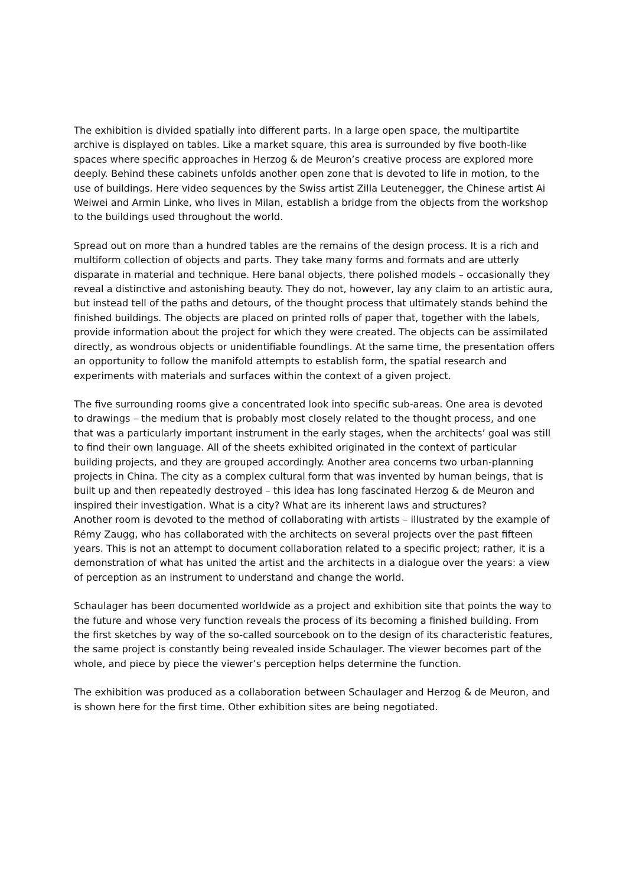The exhibition is divided spatially into different parts. In a large open space, the multipartite archive is displayed on tables. Like a market square, this area is surrounded by five booth-like spaces where specific approaches in Herzog & de Meuron’s creative process are explored more deeply. Behind these cabinets unfolds another open zone that is devoted to life in motion, to the use of buildings. Here video sequences by the Swiss artist Zilla Leutenegger, the Chinese artist Ai Weiwei and Armin Linke, who lives in Milan, establish a bridge from the objects from the workshop to the buildings used throughout the world.
Spread out on more than a hundred tables are the remains of the design process. It is a rich and multiform collection of objects and parts. They take many forms and formats and are utterly disparate in material and technique. Here banal objects, there polished models – occasionally they reveal a distinctive and astonishing beauty. They do not, however, lay any claim to an artistic aura, but instead tell of the paths and detours, of the thought process that ultimately stands behind the finished buildings. The objects are placed on printed rolls of paper that, together with the labels, provide information about the project for which they were created. The objects can be assimilated directly, as wondrous objects or unidentifiable foundlings. At the same time, the presentation offers an opportunity to follow the manifold attempts to establish form, the spatial research and experiments with materials and surfaces within the context of a given project.
The five surrounding rooms give a concentrated look into specific sub-areas. One area is devoted to drawings – the medium that is probably most closely related to the thought process, and one that was a particularly important instrument in the early stages, when the architects’ goal was still to find their own language. All of the sheets exhibited originated in the context of particular building projects, and they are grouped accordingly. Another area concerns two urban-planning projects in China. The city as a complex cultural form that was invented by human beings, that is built up and then repeatedly destroyed – this idea has long fascinated Herzog & de Meuron and inspired their investigation. What is a city? What are its inherent laws and structures?
Another room is devoted to the method of collaborating with artists – illustrated by the example of Rémy Zaugg, who has collaborated with the architects on several projects over the past fifteen years. This is not an attempt to document collaboration related to a specific project; rather, it is a demonstration of what has united the artist and the architects in a dialogue over the years: a view of perception as an instrument to understand and change the world.
Schaulager has been documented worldwide as a project and exhibition site that points the way to the future and whose very function reveals the process of its becoming a finished building. From the first sketches by way of the so-called sourcebook on to the design of its characteristic features, the same project is constantly being revealed inside Schaulager. The viewer becomes part of the whole, and piece by piece the viewer’s perception helps determine the function.
The exhibition was produced as a collaboration between Schaulager and Herzog & de Meuron, and is shown here for the first time. Other exhibition sites are being negotiated.